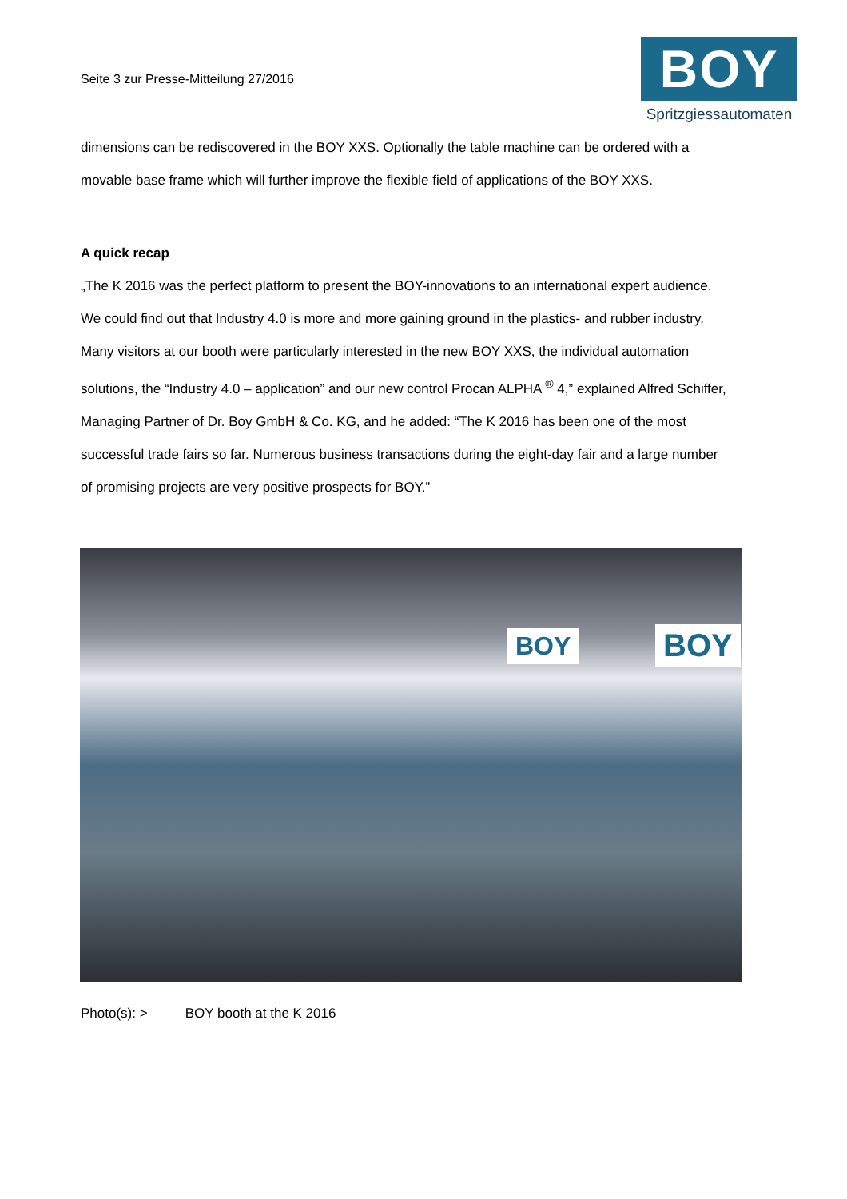Seite 3 zur Presse-Mitteilung 27/2016
BOY
Spritzgiessautomaten
dimensions can be rediscovered in the BOY XXS. Optionally the table machine can be ordered with a movable base frame which will further improve the flexible field of applications of the BOY XXS.
A quick recap
„The K 2016 was the perfect platform to present the BOY-innovations to an international expert audience. We could find out that Industry 4.0 is more and more gaining ground in the plastics- and rubber industry. Many visitors at our booth were particularly interested in the new BOY XXS, the individual automation solutions, the “Industry 4.0 – application” and our new control Procan ALPHA <sup>®</sup> 4,” explained Alfred Schiffer, Managing Partner of Dr. Boy GmbH & Co. KG, and he added: “The K 2016 has been one of the most successful trade fairs so far. Numerous business transactions during the eight-day fair and a large number of promising projects are very positive prospects for BOY.”
BOY BOY
Photo(s): > BOY booth at the K 2016